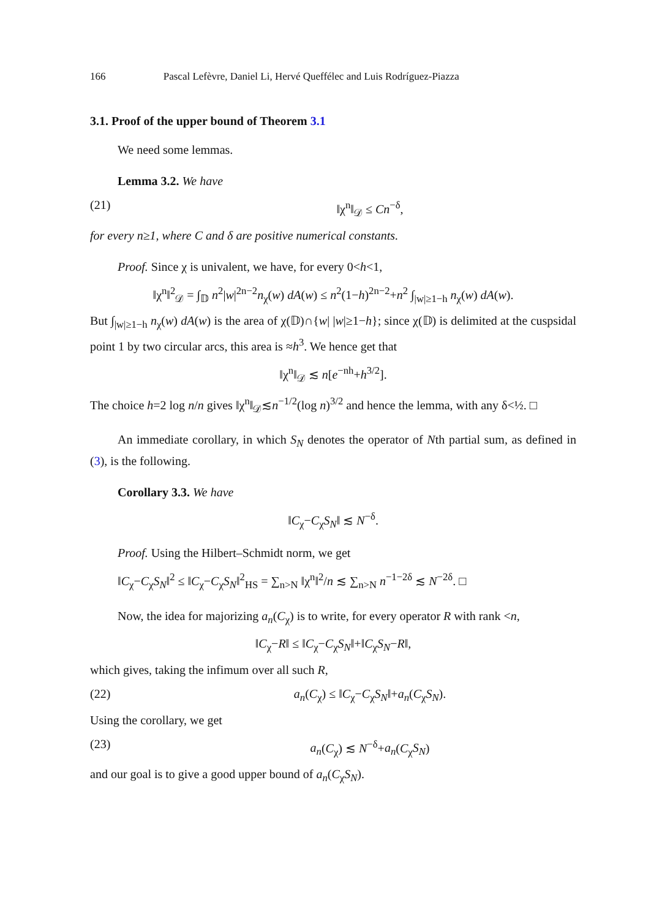166 Pascal Lefèvre, Daniel Li, Hervé Queffélec and Luis Rodríguez-Piazza
3.1. Proof of the upper bound of Theorem 3.1
We need some lemmas.
Lemma 3.2. We have
(21) ‖χ<sup>n</sup>‖<sub>𝒟</sub> ≤ Cn<sup>−δ</sup>,
for every n≥1, where C and δ are positive numerical constants.
Proof. Since χ is univalent, we have, for every 0<h<1,
‖χ<sup>n</sup>‖<sup>2</sup><sub>𝒟</sub> = ∫<sub>𝔻</sub> n<sup>2</sup>|w|<sup>2n−2</sup>n<sub>χ</sub>(w) dA(w) ≤ n<sup>2</sup>(1−h)<sup>2n−2</sup>+n<sup>2</sup> ∫<sub>|w|≥1−h</sub> n<sub>χ</sub>(w) dA(w).
But ∫<sub>|w|≥1−h</sub> n<sub>χ</sub>(w) dA(w) is the area of χ(𝔻)∩{w| |w|≥1−h}; since χ(𝔻) is delimited at the cuspsidal point 1 by two circular arcs, this area is ≈h<sup>3</sup>. We hence get that
‖χ<sup>n</sup>‖<sub>𝒟</sub> ≲ n[e<sup>−nh</sup>+h<sup>3/2</sup>].
The choice h=2 log n/n gives ‖χ<sup>n</sup>‖<sub>𝒟</sub>≲n<sup>−1/2</sup>(log n)<sup>3/2</sup> and hence the lemma, with any δ<½. □
An immediate corollary, in which S<sub>N</sub> denotes the operator of Nth partial sum, as defined in (3), is the following.
Corollary 3.3. We have
‖C<sub>χ</sub>−C<sub>χ</sub>S<sub>N</sub>‖ ≲ N<sup>−δ</sup>.
Proof. Using the Hilbert–Schmidt norm, we get
‖C<sub>χ</sub>−C<sub>χ</sub>S<sub>N</sub>‖<sup>2</sup> ≤ ‖C<sub>χ</sub>−C<sub>χ</sub>S<sub>N</sub>‖<sup>2</sup><sub>HS</sub> = ∑<sub>n>N</sub> ‖χ<sup>n</sup>‖<sup>2</sup>/n ≲ ∑<sub>n>N</sub> n<sup>−1−2δ</sup> ≲ N<sup>−2δ</sup>. □
Now, the idea for majorizing a<sub>n</sub>(C<sub>χ</sub>) is to write, for every operator R with rank <n,
‖C<sub>χ</sub>−R‖ ≤ ‖C<sub>χ</sub>−C<sub>χ</sub>S<sub>N</sub>‖+‖C<sub>χ</sub>S<sub>N</sub>−R‖,
which gives, taking the infimum over all such R,
(22) a<sub>n</sub>(C<sub>χ</sub>) ≤ ‖C<sub>χ</sub>−C<sub>χ</sub>S<sub>N</sub>‖+a<sub>n</sub>(C<sub>χ</sub>S<sub>N</sub>).
Using the corollary, we get
(23) a<sub>n</sub>(C<sub>χ</sub>) ≲ N<sup>−δ</sup>+a<sub>n</sub>(C<sub>χ</sub>S<sub>N</sub>)
and our goal is to give a good upper bound of a<sub>n</sub>(C<sub>χ</sub>S<sub>N</sub>).